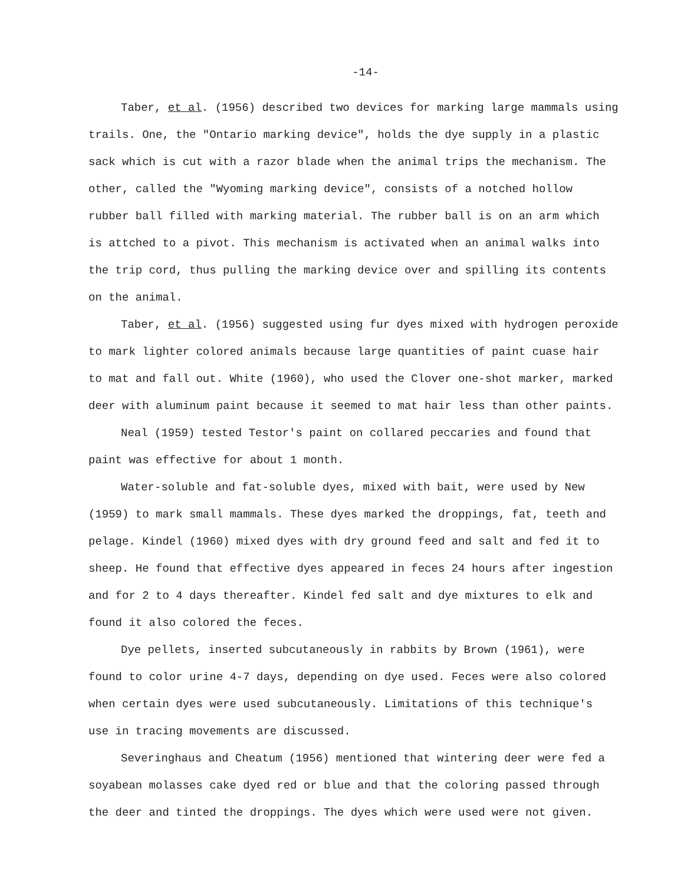-14-
Taber, et al. (1956) described two devices for marking large mammals using trails. One, the "Ontario marking device", holds the dye supply in a plastic sack which is cut with a razor blade when the animal trips the mechanism. The other, called the "Wyoming marking device", consists of a notched hollow rubber ball filled with marking material. The rubber ball is on an arm which is attched to a pivot. This mechanism is activated when an animal walks into the trip cord, thus pulling the marking device over and spilling its contents on the animal.
Taber, et al. (1956) suggested using fur dyes mixed with hydrogen peroxide to mark lighter colored animals because large quantities of paint cuase hair to mat and fall out. White (1960), who used the Clover one-shot marker, marked deer with aluminum paint because it seemed to mat hair less than other paints.
Neal (1959) tested Testor's paint on collared peccaries and found that paint was effective for about 1 month.
Water-soluble and fat-soluble dyes, mixed with bait, were used by New (1959) to mark small mammals. These dyes marked the droppings, fat, teeth and pelage. Kindel (1960) mixed dyes with dry ground feed and salt and fed it to sheep. He found that effective dyes appeared in feces 24 hours after ingestion and for 2 to 4 days thereafter. Kindel fed salt and dye mixtures to elk and found it also colored the feces.
Dye pellets, inserted subcutaneously in rabbits by Brown (1961), were found to color urine 4-7 days, depending on dye used. Feces were also colored when certain dyes were used subcutaneously. Limitations of this technique's use in tracing movements are discussed.
Severinghaus and Cheatum (1956) mentioned that wintering deer were fed a soyabean molasses cake dyed red or blue and that the coloring passed through the deer and tinted the droppings. The dyes which were used were not given.